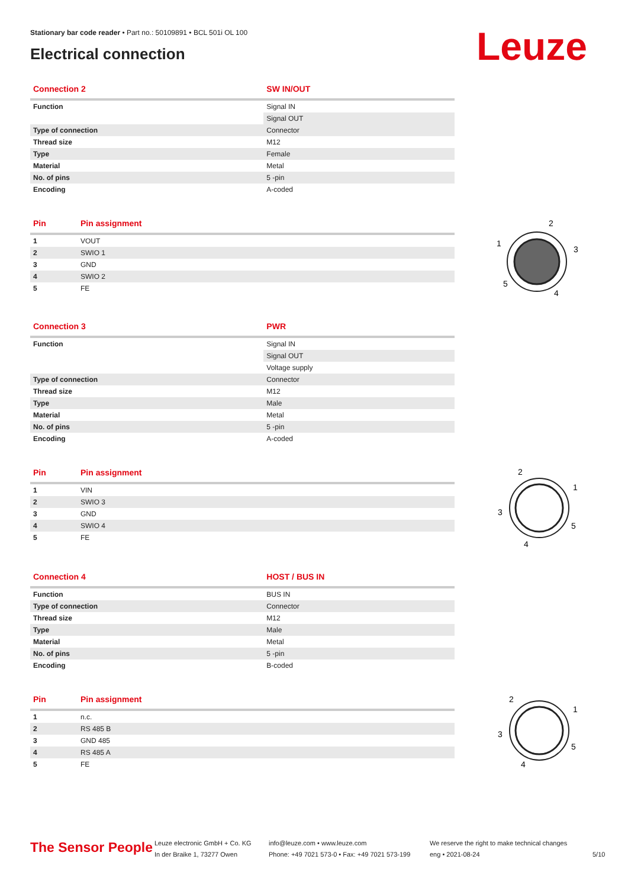Stationary bar code reader • Part no.: 50109891 • BCL 501i OL 100
Electrical connection
Leuze
| Connection 2 | SW IN/OUT |
| --- | --- |
| Function | Signal IN |
| | Signal OUT |
| Type of connection | Connector |
| Thread size | M12 |
| Type | Female |
| Material | Metal |
| No. of pins | 5 -pin |
| Encoding | A-coded |
| Pin | Pin assignment |
| --- | --- |
| 1 | VOUT |
| 2 | SWIO 1 |
| 3 | GND |
| 4 | SWIO 2 |
| 5 | FE |
2
1
3
5
4
| Connection 3 | PWR |
| --- | --- |
| Function | Signal IN |
| | Signal OUT |
| | Voltage supply |
| Type of connection | Connector |
| Thread size | M12 |
| Type | Male |
| Material | Metal |
| No. of pins | 5 -pin |
| Encoding | A-coded |
| Pin | Pin assignment |
| --- | --- |
| 1 | VIN |
| 2 | SWIO 3 |
| 3 | GND |
| 4 | SWIO 4 |
| 5 | FE |
2
1
3
5
4
| Connection 4 | HOST / BUS IN |
| --- | --- |
| Function | BUS IN |
| Type of connection | Connector |
| Thread size | M12 |
| Type | Male |
| Material | Metal |
| No. of pins | 5 -pin |
| Encoding | B-coded |
| Pin | Pin assignment |
| --- | --- |
| 1 | n.c. |
| 2 | RS 485 B |
| 3 | GND 485 |
| 4 | RS 485 A |
| 5 | FE |
2
1
3
5
4
The Sensor People
Leuze electronic GmbH + Co. KG
In der Braike 1, 73277 Owen
info@leuze.com • www.leuze.com
Phone: +49 7021 573-0 • Fax: +49 7021 573-199
We reserve the right to make technical changes
eng • 2021-08-24
5/10